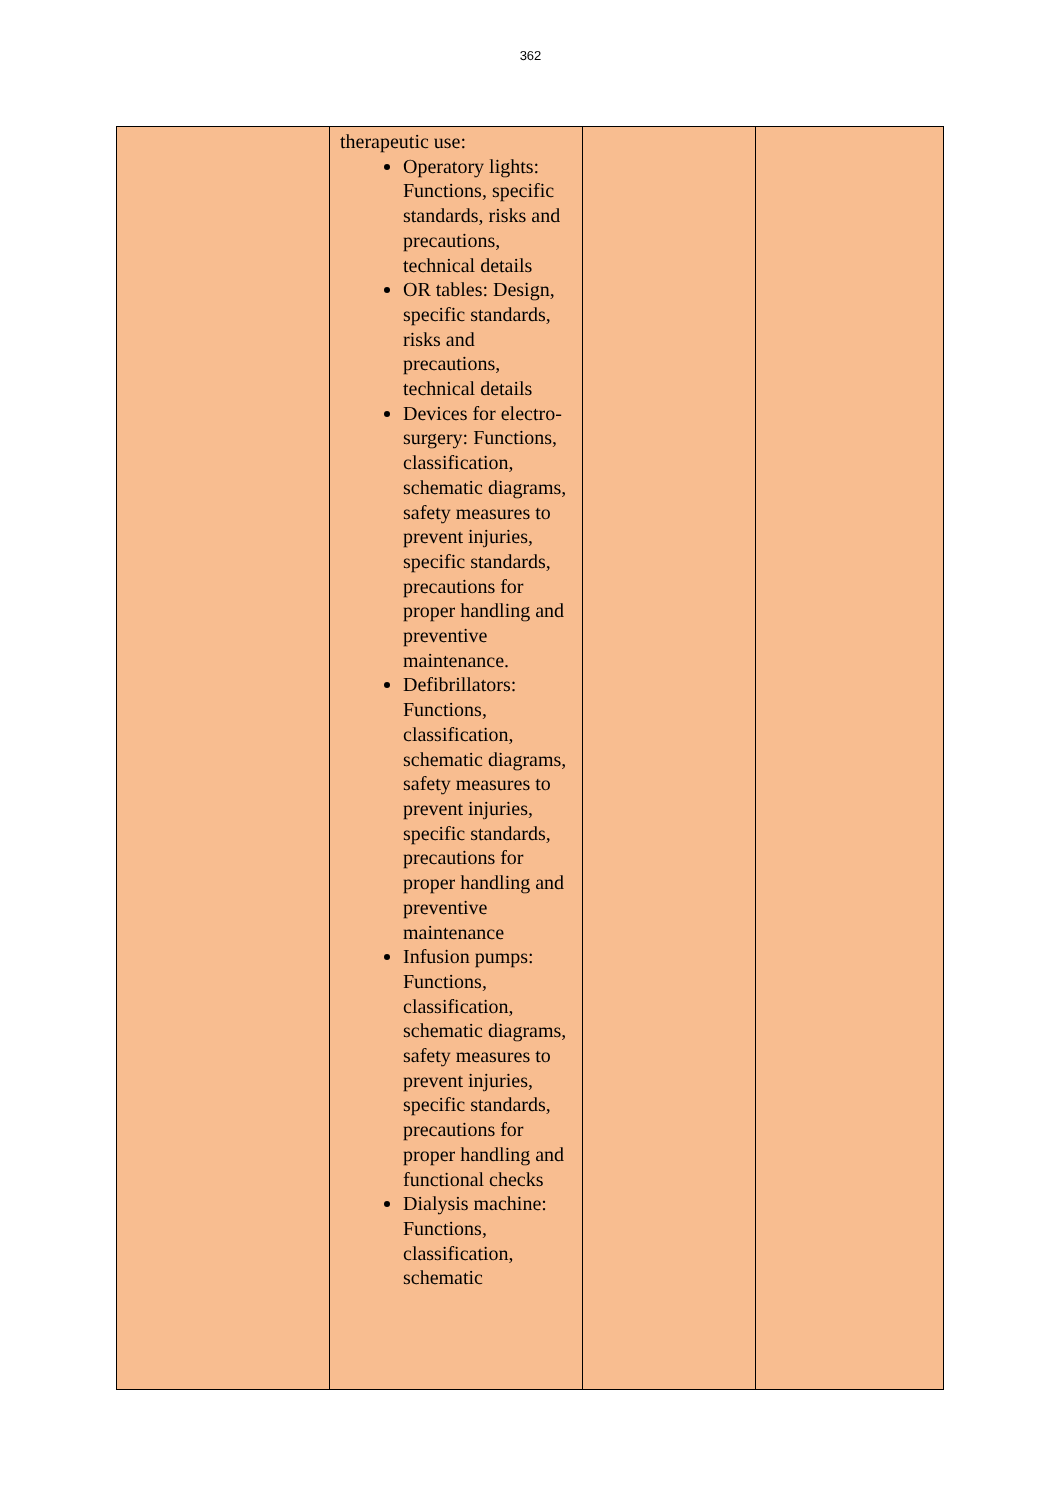362
| | therapeutic use: Operatory lights: Functions, specific standards, risks and precautions, technical details OR tables: Design, specific standards, risks and precautions, technical details Devices for electro-surgery: Functions, classification, schematic diagrams, safety measures to prevent injuries, specific standards, precautions for proper handling and preventive maintenance. Defibrillators: Functions, classification, schematic diagrams, safety measures to prevent injuries, specific standards, precautions for proper handling and preventive maintenance Infusion pumps: Functions, classification, schematic diagrams, safety measures to prevent injuries, specific standards, precautions for proper handling and functional checks Dialysis machine: Functions, classification, schematic | | |